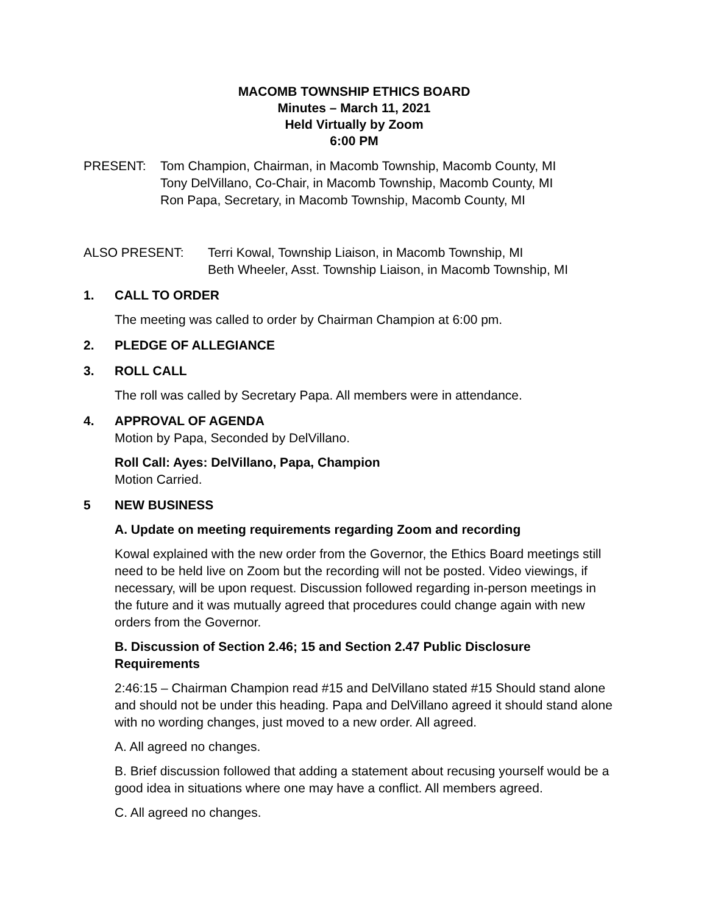MACOMB TOWNSHIP ETHICS BOARD
Minutes – March 11, 2021
Held Virtually by Zoom
6:00 PM
PRESENT: Tom Champion, Chairman, in Macomb Township, Macomb County, MI
Tony DelVillano, Co-Chair, in Macomb Township, Macomb County, MI
Ron Papa, Secretary, in Macomb Township, Macomb County, MI
ALSO PRESENT: Terri Kowal, Township Liaison, in Macomb Township, MI
Beth Wheeler, Asst. Township Liaison, in Macomb Township, MI
1. CALL TO ORDER
The meeting was called to order by Chairman Champion at 6:00 pm.
2. PLEDGE OF ALLEGIANCE
3. ROLL CALL
The roll was called by Secretary Papa. All members were in attendance.
4. APPROVAL OF AGENDA
Motion by Papa, Seconded by DelVillano.
Roll Call: Ayes: DelVillano, Papa, Champion
Motion Carried.
5 NEW BUSINESS
A. Update on meeting requirements regarding Zoom and recording
Kowal explained with the new order from the Governor, the Ethics Board meetings still need to be held live on Zoom but the recording will not be posted. Video viewings, if necessary, will be upon request. Discussion followed regarding in-person meetings in the future and it was mutually agreed that procedures could change again with new orders from the Governor.
B. Discussion of Section 2.46; 15 and Section 2.47 Public Disclosure Requirements
2:46:15 – Chairman Champion read #15 and DelVillano stated #15 Should stand alone and should not be under this heading. Papa and DelVillano agreed it should stand alone with no wording changes, just moved to a new order. All agreed.
A. All agreed no changes.
B. Brief discussion followed that adding a statement about recusing yourself would be a good idea in situations where one may have a conflict. All members agreed.
C. All agreed no changes.